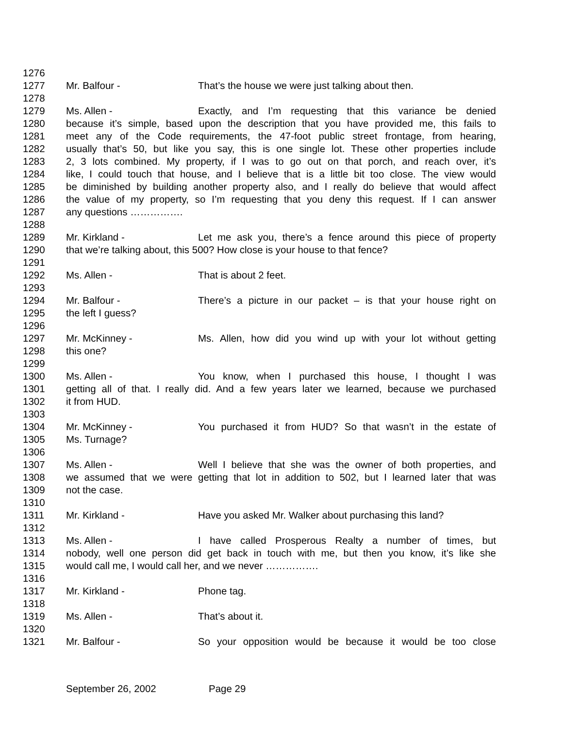1276
1277 Mr. Balfour - That’s the house we were just talking about then.
1278
1279 Ms. Allen - Exactly, and I’m requesting that this variance be denied
1280 because it’s simple, based upon the description that you have provided me, this fails to
1281 meet any of the Code requirements, the 47-foot public street frontage, from hearing,
1282 usually that’s 50, but like you say, this is one single lot. These other properties include
1283 2, 3 lots combined. My property, if I was to go out on that porch, and reach over, it’s
1284 like, I could touch that house, and I believe that is a little bit too close. The view would
1285 be diminished by building another property also, and I really do believe that would affect
1286 the value of my property, so I’m requesting that you deny this request. If I can answer
1287 any questions …………….
1288
1289 Mr. Kirkland - Let me ask you, there’s a fence around this piece of property
1290 that we’re talking about, this 500? How close is your house to that fence?
1291
1292 Ms. Allen - That is about 2 feet.
1293
1294 Mr. Balfour - There’s a picture in our packet – is that your house right on
1295 the left I guess?
1296
1297 Mr. McKinney - Ms. Allen, how did you wind up with your lot without getting
1298 this one?
1299
1300 Ms. Allen - You know, when I purchased this house, I thought I was
1301 getting all of that. I really did. And a few years later we learned, because we purchased
1302 it from HUD.
1303
1304 Mr. McKinney - You purchased it from HUD? So that wasn’t in the estate of
1305 Ms. Turnage?
1306
1307 Ms. Allen - Well I believe that she was the owner of both properties, and
1308 we assumed that we were getting that lot in addition to 502, but I learned later that was
1309 not the case.
1310
1311 Mr. Kirkland - Have you asked Mr. Walker about purchasing this land?
1312
1313 Ms. Allen - I have called Prosperous Realty a number of times, but
1314 nobody, well one person did get back in touch with me, but then you know, it’s like she
1315 would call me, I would call her, and we never …………….
1316
1317 Mr. Kirkland - Phone tag.
1318
1319 Ms. Allen - That’s about it.
1320
1321 Mr. Balfour - So your opposition would be because it would be too close
September 26, 2002 Page 29